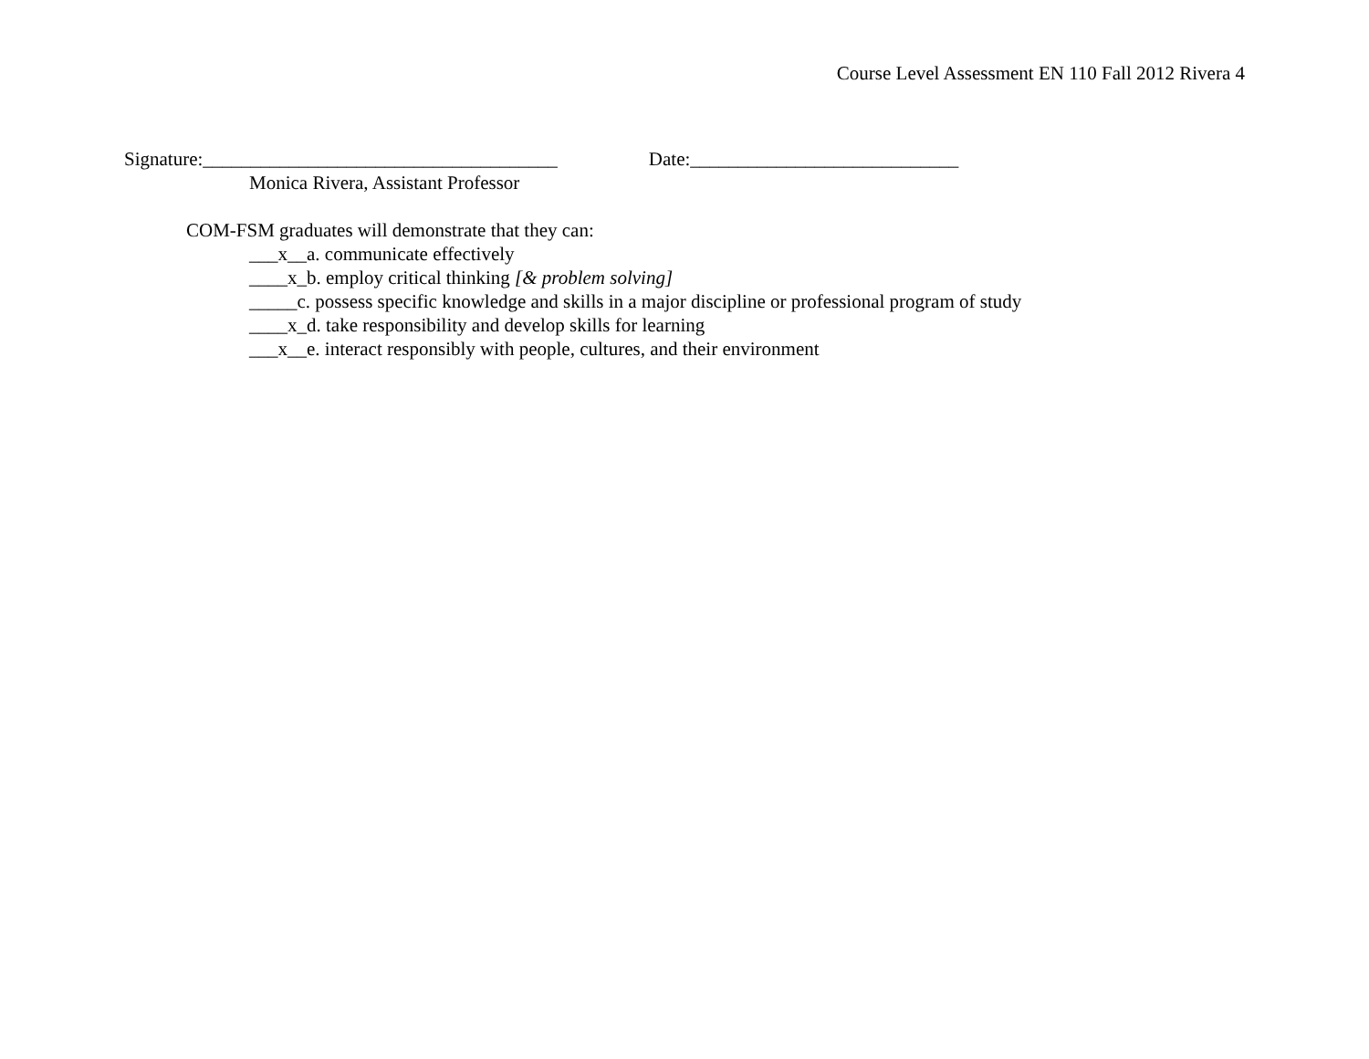Course Level Assessment EN 110 Fall 2012 Rivera 4
Signature:_____________________________________ Date:____________________________
Monica Rivera, Assistant Professor
COM-FSM graduates will demonstrate that they can:
___x__a. communicate effectively
____x_b. employ critical thinking [& problem solving]
_____c. possess specific knowledge and skills in a major discipline or professional program of study
____x_d. take responsibility and develop skills for learning
___x__e. interact responsibly with people, cultures, and their environment